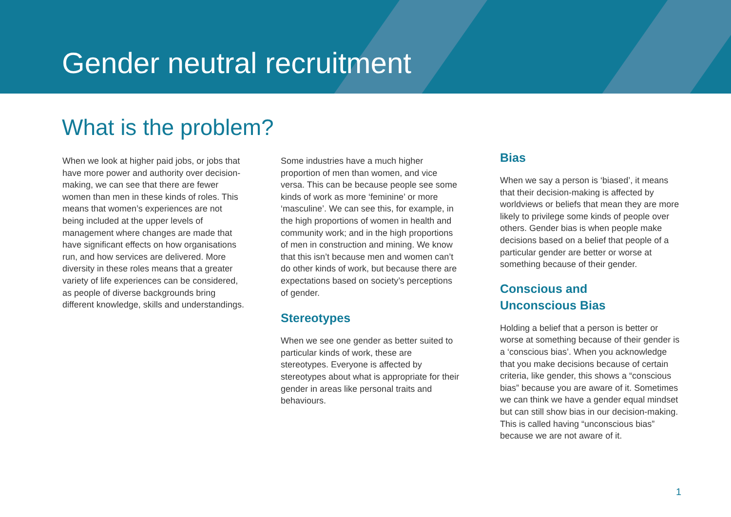Gender neutral recruitment
What is the problem?
When we look at higher paid jobs, or jobs that have more power and authority over decision-making, we can see that there are fewer women than men in these kinds of roles. This means that women’s experiences are not being included at the upper levels of management where changes are made that have significant effects on how organisations run, and how services are delivered. More diversity in these roles means that a greater variety of life experiences can be considered, as people of diverse backgrounds bring different knowledge, skills and understandings.
Some industries have a much higher proportion of men than women, and vice versa. This can be because people see some kinds of work as more ‘feminine’ or more ‘masculine’. We can see this, for example, in the high proportions of women in health and community work; and in the high proportions of men in construction and mining. We know that this isn’t because men and women can’t do other kinds of work, but because there are expectations based on society’s perceptions of gender.
Stereotypes
When we see one gender as better suited to particular kinds of work, these are stereotypes. Everyone is affected by stereotypes about what is appropriate for their gender in areas like personal traits and behaviours.
Bias
When we say a person is ‘biased’, it means that their decision-making is affected by worldviews or beliefs that mean they are more likely to privilege some kinds of people over others. Gender bias is when people make decisions based on a belief that people of a particular gender are better or worse at something because of their gender.
Conscious and
Unconscious Bias
Holding a belief that a person is better or worse at something because of their gender is a ‘conscious bias’. When you acknowledge that you make decisions because of certain criteria, like gender, this shows a “conscious bias” because you are aware of it. Sometimes we can think we have a gender equal mindset but can still show bias in our decision-making. This is called having “unconscious bias” because we are not aware of it.
1